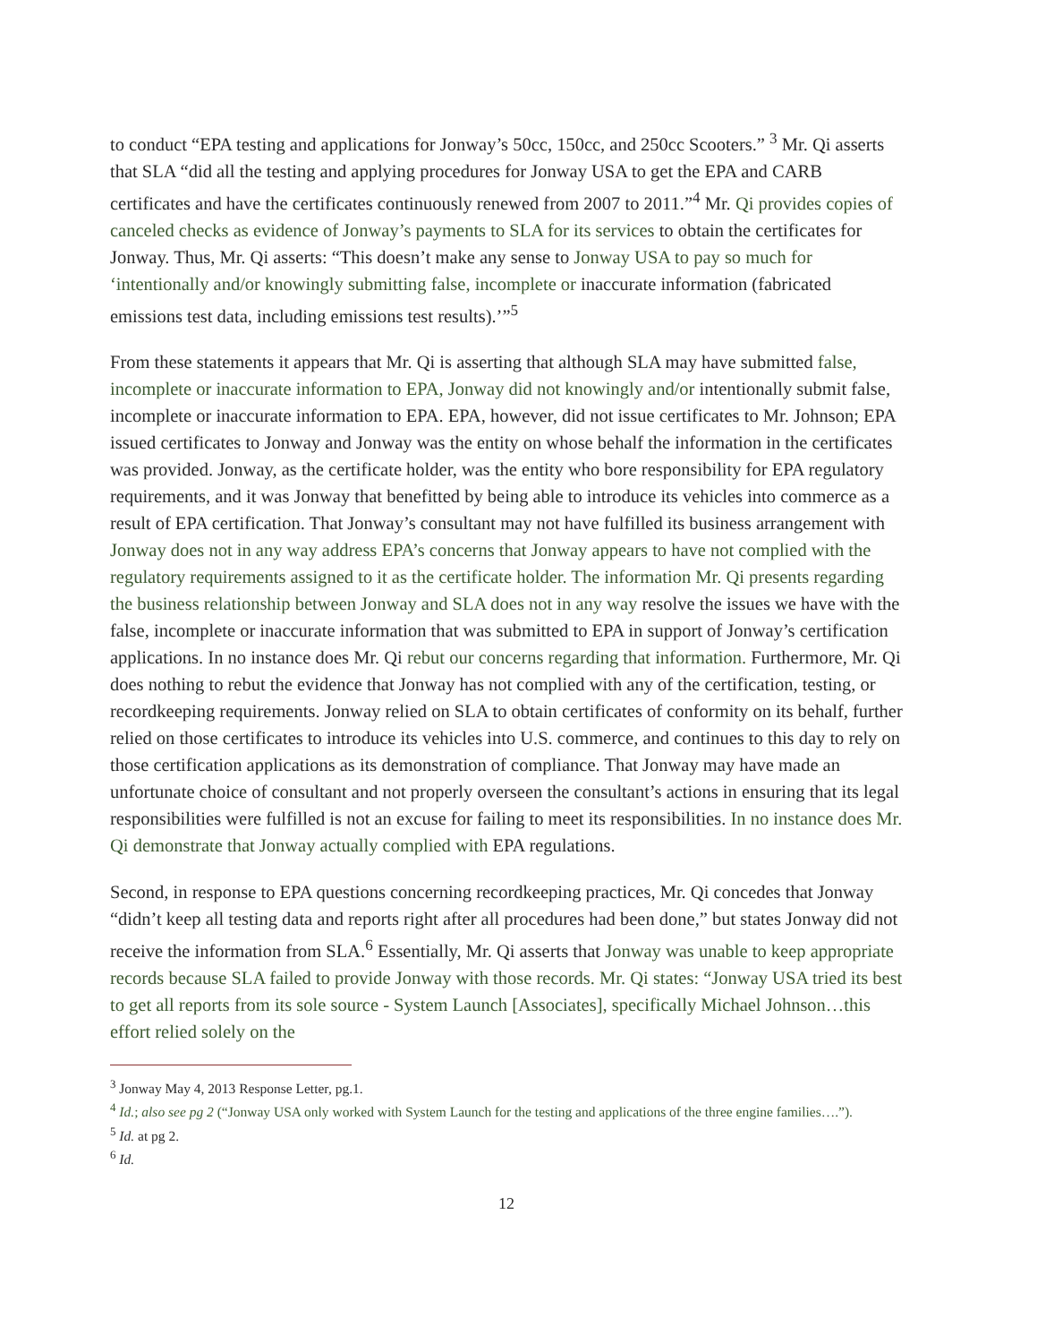to conduct “EPA testing and applications for Jonway’s 50cc, 150cc, and 250cc Scooters.” <sup>3</sup> Mr. Qi asserts that SLA “did all the testing and applying procedures for Jonway USA to get the EPA and CARB certificates and have the certificates continuously renewed from 2007 to 2011.”<sup>4</sup> Mr. Qi provides copies of canceled checks as evidence of Jonway’s payments to SLA for its services to obtain the certificates for Jonway. Thus, Mr. Qi asserts: “This doesn’t make any sense to Jonway USA to pay so much for ‘intentionally and/or knowingly submitting false, incomplete or inaccurate information (fabricated emissions test data, including emissions test results).’”<sup>5</sup>
From these statements it appears that Mr. Qi is asserting that although SLA may have submitted false, incomplete or inaccurate information to EPA, Jonway did not knowingly and/or intentionally submit false, incomplete or inaccurate information to EPA. EPA, however, did not issue certificates to Mr. Johnson; EPA issued certificates to Jonway and Jonway was the entity on whose behalf the information in the certificates was provided. Jonway, as the certificate holder, was the entity who bore responsibility for EPA regulatory requirements, and it was Jonway that benefitted by being able to introduce its vehicles into commerce as a result of EPA certification. That Jonway’s consultant may not have fulfilled its business arrangement with Jonway does not in any way address EPA’s concerns that Jonway appears to have not complied with the regulatory requirements assigned to it as the certificate holder. The information Mr. Qi presents regarding the business relationship between Jonway and SLA does not in any way resolve the issues we have with the false, incomplete or inaccurate information that was submitted to EPA in support of Jonway’s certification applications. In no instance does Mr. Qi rebut our concerns regarding that information. Furthermore, Mr. Qi does nothing to rebut the evidence that Jonway has not complied with any of the certification, testing, or recordkeeping requirements. Jonway relied on SLA to obtain certificates of conformity on its behalf, further relied on those certificates to introduce its vehicles into U.S. commerce, and continues to this day to rely on those certification applications as its demonstration of compliance. That Jonway may have made an unfortunate choice of consultant and not properly overseen the consultant’s actions in ensuring that its legal responsibilities were fulfilled is not an excuse for failing to meet its responsibilities. In no instance does Mr. Qi demonstrate that Jonway actually complied with EPA regulations.
Second, in response to EPA questions concerning recordkeeping practices, Mr. Qi concedes that Jonway “didn’t keep all testing data and reports right after all procedures had been done,” but states Jonway did not receive the information from SLA.<sup>6</sup> Essentially, Mr. Qi asserts that Jonway was unable to keep appropriate records because SLA failed to provide Jonway with those records. Mr. Qi states: “Jonway USA tried its best to get all reports from its sole source - System Launch [Associates], specifically Michael Johnson…this effort relied solely on the
<sup>3</sup> Jonway May 4, 2013 Response Letter, pg.1.
<sup>4</sup> Id.; also see pg 2 (“Jonway USA only worked with System Launch for the testing and applications of the three engine families….”).
<sup>5</sup> Id. at pg 2.
<sup>6</sup> Id.
12